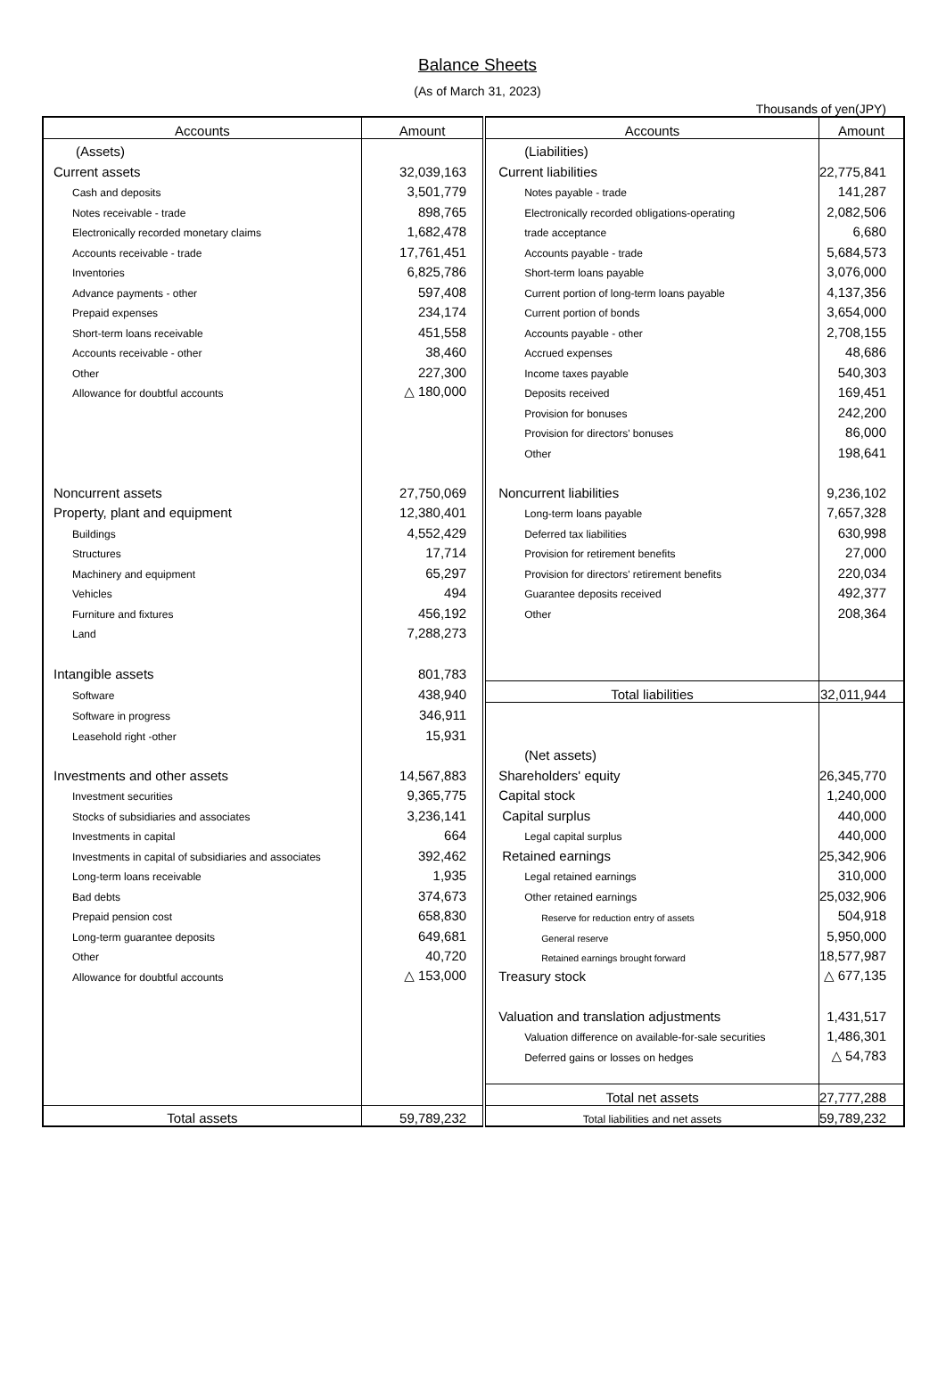Balance Sheets
(As of March 31, 2023)
Thousands of yen(JPY)
| Accounts | Amount | Accounts | Amount |
| --- | --- | --- | --- |
| (Assets) | | (Liabilities) | |
| Current assets | 32,039,163 | Current liabilities | 22,775,841 |
| Cash and deposits | 3,501,779 | Notes payable - trade | 141,287 |
| Notes receivable - trade | 898,765 | Electronically recorded obligations-operating | 2,082,506 |
| Electronically recorded monetary claims | 1,682,478 | trade acceptance | 6,680 |
| Accounts receivable - trade | 17,761,451 | Accounts payable - trade | 5,684,573 |
| Inventories | 6,825,786 | Short-term loans payable | 3,076,000 |
| Advance payments - other | 597,408 | Current portion of long-term loans payable | 4,137,356 |
| Prepaid expenses | 234,174 | Current portion of bonds | 3,654,000 |
| Short-term loans receivable | 451,558 | Accounts payable - other | 2,708,155 |
| Accounts receivable - other | 38,460 | Accrued expenses | 48,686 |
| Other | 227,300 | Income taxes payable | 540,303 |
| Allowance for doubtful accounts | △ 180,000 | Deposits received | 169,451 |
| | | Provision for bonuses | 242,200 |
| | | Provision for directors' bonuses | 86,000 |
| | | Other | 198,641 |
| Noncurrent assets | 27,750,069 | Noncurrent liabilities | 9,236,102 |
| Property, plant and equipment | 12,380,401 | Long-term loans payable | 7,657,328 |
| Buildings | 4,552,429 | Deferred tax liabilities | 630,998 |
| Structures | 17,714 | Provision for retirement benefits | 27,000 |
| Machinery and equipment | 65,297 | Provision for directors' retirement benefits | 220,034 |
| Vehicles | 494 | Guarantee deposits received | 492,377 |
| Furniture and fixtures | 456,192 | Other | 208,364 |
| Land | 7,288,273 | | |
| Intangible assets | 801,783 | | |
| Software | 438,940 | Total liabilities | 32,011,944 |
| Software in progress | 346,911 | | |
| Leasehold right -other | 15,931 | | |
| | | (Net assets) | |
| Investments and other assets | 14,567,883 | Shareholders' equity | 26,345,770 |
| Investment securities | 9,365,775 | Capital stock | 1,240,000 |
| Stocks of subsidiaries and associates | 3,236,141 | Capital surplus | 440,000 |
| Investments in capital | 664 | Legal capital surplus | 440,000 |
| Investments in capital of subsidiaries and associates | 392,462 | Retained earnings | 25,342,906 |
| Long-term loans receivable | 1,935 | Legal retained earnings | 310,000 |
| Bad debts | 374,673 | Other retained earnings | 25,032,906 |
| Prepaid pension cost | 658,830 | Reserve for reduction entry of assets | 504,918 |
| Long-term guarantee deposits | 649,681 | General reserve | 5,950,000 |
| Other | 40,720 | Retained earnings brought forward | 18,577,987 |
| Allowance for doubtful accounts | △ 153,000 | Treasury stock | △ 677,135 |
| | | Valuation and translation adjustments | 1,431,517 |
| | | Valuation difference on available-for-sale securities | 1,486,301 |
| | | Deferred gains or losses on hedges | △ 54,783 |
| | | Total net assets | 27,777,288 |
| Total assets | 59,789,232 | Total liabilities and net assets | 59,789,232 |